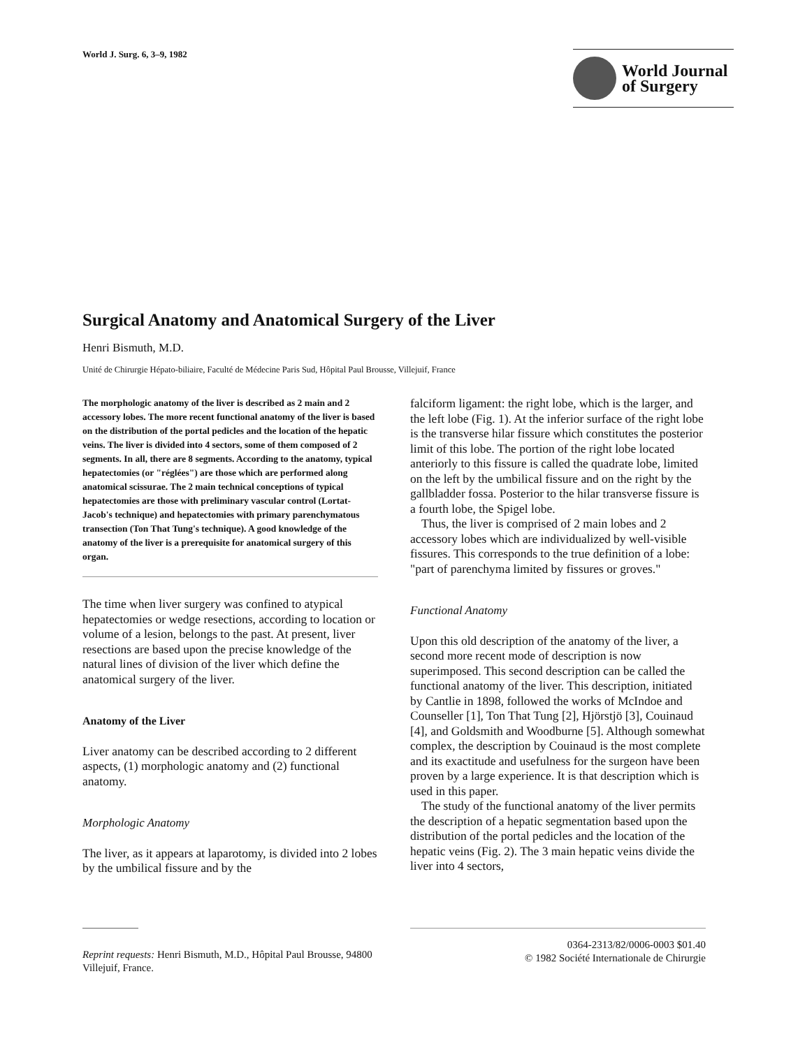World J. Surg. 6, 3–9, 1982
World Journal
of Surgery
Surgical Anatomy and Anatomical Surgery of the Liver
Henri Bismuth, M.D.
Unité de Chirurgie Hépato-biliaire, Faculté de Médecine Paris Sud, Hôpital Paul Brousse, Villejuif, France
The morphologic anatomy of the liver is described as 2 main and 2 accessory lobes. The more recent functional anatomy of the liver is based on the distribution of the portal pedicles and the location of the hepatic veins. The liver is divided into 4 sectors, some of them composed of 2 segments. In all, there are 8 segments. According to the anatomy, typical hepatectomies (or "réglées") are those which are performed along anatomical scissurae. The 2 main technical conceptions of typical hepatectomies are those with preliminary vascular control (Lortat-Jacob's technique) and hepatectomies with primary parenchymatous transection (Ton That Tung's technique). A good knowledge of the anatomy of the liver is a prerequisite for anatomical surgery of this organ.
The time when liver surgery was confined to atypical hepatectomies or wedge resections, according to location or volume of a lesion, belongs to the past. At present, liver resections are based upon the precise knowledge of the natural lines of division of the liver which define the anatomical surgery of the liver.
Anatomy of the Liver
Liver anatomy can be described according to 2 different aspects, (1) morphologic anatomy and (2) functional anatomy.
Morphologic Anatomy
The liver, as it appears at laparotomy, is divided into 2 lobes by the umbilical fissure and by the
falciform ligament: the right lobe, which is the larger, and the left lobe (Fig. 1). At the inferior surface of the right lobe is the transverse hilar fissure which constitutes the posterior limit of this lobe. The portion of the right lobe located anteriorly to this fissure is called the quadrate lobe, limited on the left by the umbilical fissure and on the right by the gallbladder fossa. Posterior to the hilar transverse fissure is a fourth lobe, the Spigel lobe.
Thus, the liver is comprised of 2 main lobes and 2 accessory lobes which are individualized by well-visible fissures. This corresponds to the true definition of a lobe: "part of parenchyma limited by fissures or groves."
Functional Anatomy
Upon this old description of the anatomy of the liver, a second more recent mode of description is now superimposed. This second description can be called the functional anatomy of the liver. This description, initiated by Cantlie in 1898, followed the works of McIndoe and Counseller [1], Ton That Tung [2], Hjörstjö [3], Couinaud [4], and Goldsmith and Woodburne [5]. Although somewhat complex, the description by Couinaud is the most complete and its exactitude and usefulness for the surgeon have been proven by a large experience. It is that description which is used in this paper.
The study of the functional anatomy of the liver permits the description of a hepatic segmentation based upon the distribution of the portal pedicles and the location of the hepatic veins (Fig. 2). The 3 main hepatic veins divide the liver into 4 sectors,
Reprint requests: Henri Bismuth, M.D., Hôpital Paul Brousse, 94800 Villejuif, France.
0364-2313/82/0006-0003 $01.40
© 1982 Société Internationale de Chirurgie